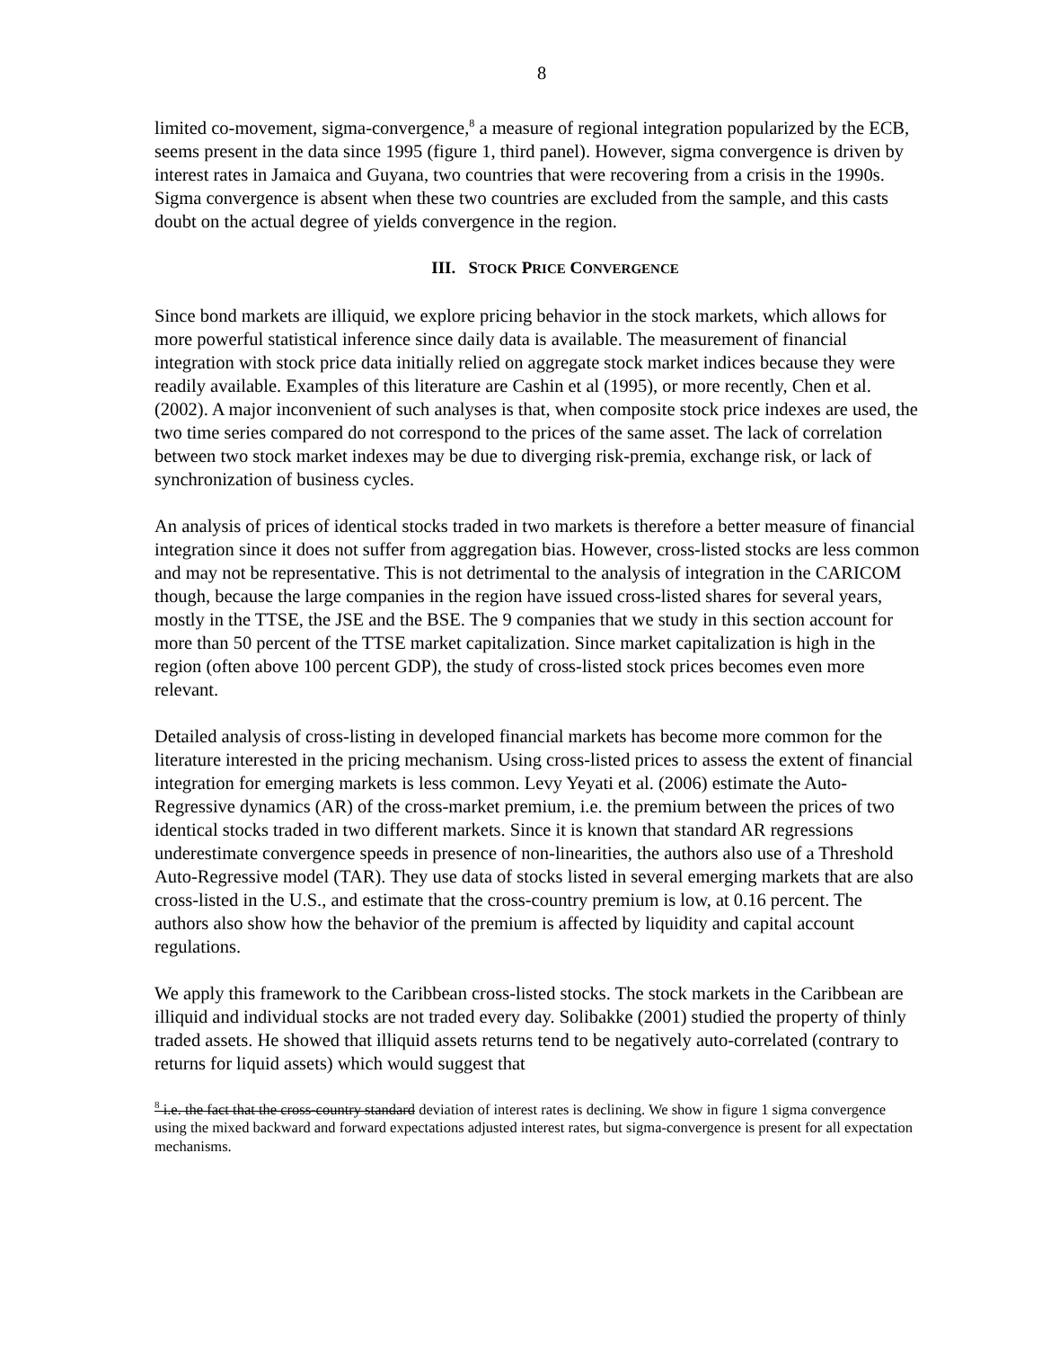8
limited co-movement, sigma-convergence,<sup>8</sup> a measure of regional integration popularized by the ECB, seems present in the data since 1995 (figure 1, third panel). However, sigma convergence is driven by interest rates in Jamaica and Guyana, two countries that were recovering from a crisis in the 1990s. Sigma convergence is absent when these two countries are excluded from the sample, and this casts doubt on the actual degree of yields convergence in the region.
III. STOCK PRICE CONVERGENCE
Since bond markets are illiquid, we explore pricing behavior in the stock markets, which allows for more powerful statistical inference since daily data is available. The measurement of financial integration with stock price data initially relied on aggregate stock market indices because they were readily available. Examples of this literature are Cashin et al (1995), or more recently, Chen et al. (2002). A major inconvenient of such analyses is that, when composite stock price indexes are used, the two time series compared do not correspond to the prices of the same asset. The lack of correlation between two stock market indexes may be due to diverging risk-premia, exchange risk, or lack of synchronization of business cycles.
An analysis of prices of identical stocks traded in two markets is therefore a better measure of financial integration since it does not suffer from aggregation bias. However, cross-listed stocks are less common and may not be representative. This is not detrimental to the analysis of integration in the CARICOM though, because the large companies in the region have issued cross-listed shares for several years, mostly in the TTSE, the JSE and the BSE. The 9 companies that we study in this section account for more than 50 percent of the TTSE market capitalization. Since market capitalization is high in the region (often above 100 percent GDP), the study of cross-listed stock prices becomes even more relevant.
Detailed analysis of cross-listing in developed financial markets has become more common for the literature interested in the pricing mechanism. Using cross-listed prices to assess the extent of financial integration for emerging markets is less common. Levy Yeyati et al. (2006) estimate the Auto-Regressive dynamics (AR) of the cross-market premium, i.e. the premium between the prices of two identical stocks traded in two different markets. Since it is known that standard AR regressions underestimate convergence speeds in presence of non-linearities, the authors also use of a Threshold Auto-Regressive model (TAR). They use data of stocks listed in several emerging markets that are also cross-listed in the U.S., and estimate that the cross-country premium is low, at 0.16 percent. The authors also show how the behavior of the premium is affected by liquidity and capital account regulations.
We apply this framework to the Caribbean cross-listed stocks. The stock markets in the Caribbean are illiquid and individual stocks are not traded every day. Solibakke (2001) studied the property of thinly traded assets. He showed that illiquid assets returns tend to be negatively auto-correlated (contrary to returns for liquid assets) which would suggest that
<sup>8</sup> i.e. the fact that the cross-country standard deviation of interest rates is declining. We show in figure 1 sigma convergence using the mixed backward and forward expectations adjusted interest rates, but sigma-convergence is present for all expectation mechanisms.